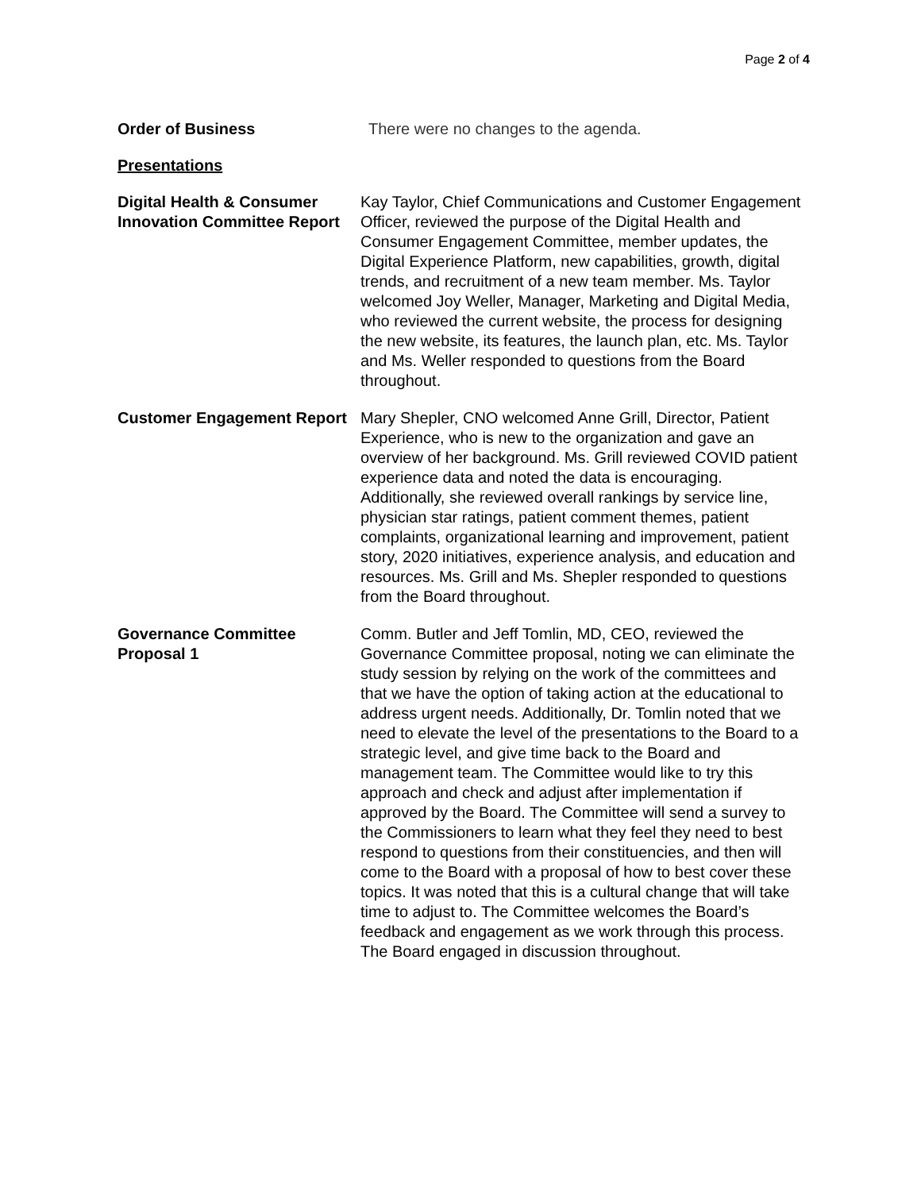Page 2 of 4
Order of Business There were no changes to the agenda.
Presentations
Digital Health & Consumer Innovation Committee Report
Kay Taylor, Chief Communications and Customer Engagement Officer, reviewed the purpose of the Digital Health and Consumer Engagement Committee, member updates, the Digital Experience Platform, new capabilities, growth, digital trends, and recruitment of a new team member. Ms. Taylor welcomed Joy Weller, Manager, Marketing and Digital Media, who reviewed the current website, the process for designing the new website, its features, the launch plan, etc. Ms. Taylor and Ms. Weller responded to questions from the Board throughout.
Customer Engagement Report
Mary Shepler, CNO welcomed Anne Grill, Director, Patient Experience, who is new to the organization and gave an overview of her background. Ms. Grill reviewed COVID patient experience data and noted the data is encouraging. Additionally, she reviewed overall rankings by service line, physician star ratings, patient comment themes, patient complaints, organizational learning and improvement, patient story, 2020 initiatives, experience analysis, and education and resources. Ms. Grill and Ms. Shepler responded to questions from the Board throughout.
Governance Committee Proposal 1
Comm. Butler and Jeff Tomlin, MD, CEO, reviewed the Governance Committee proposal, noting we can eliminate the study session by relying on the work of the committees and that we have the option of taking action at the educational to address urgent needs. Additionally, Dr. Tomlin noted that we need to elevate the level of the presentations to the Board to a strategic level, and give time back to the Board and management team. The Committee would like to try this approach and check and adjust after implementation if approved by the Board. The Committee will send a survey to the Commissioners to learn what they feel they need to best respond to questions from their constituencies, and then will come to the Board with a proposal of how to best cover these topics. It was noted that this is a cultural change that will take time to adjust to. The Committee welcomes the Board’s feedback and engagement as we work through this process. The Board engaged in discussion throughout.